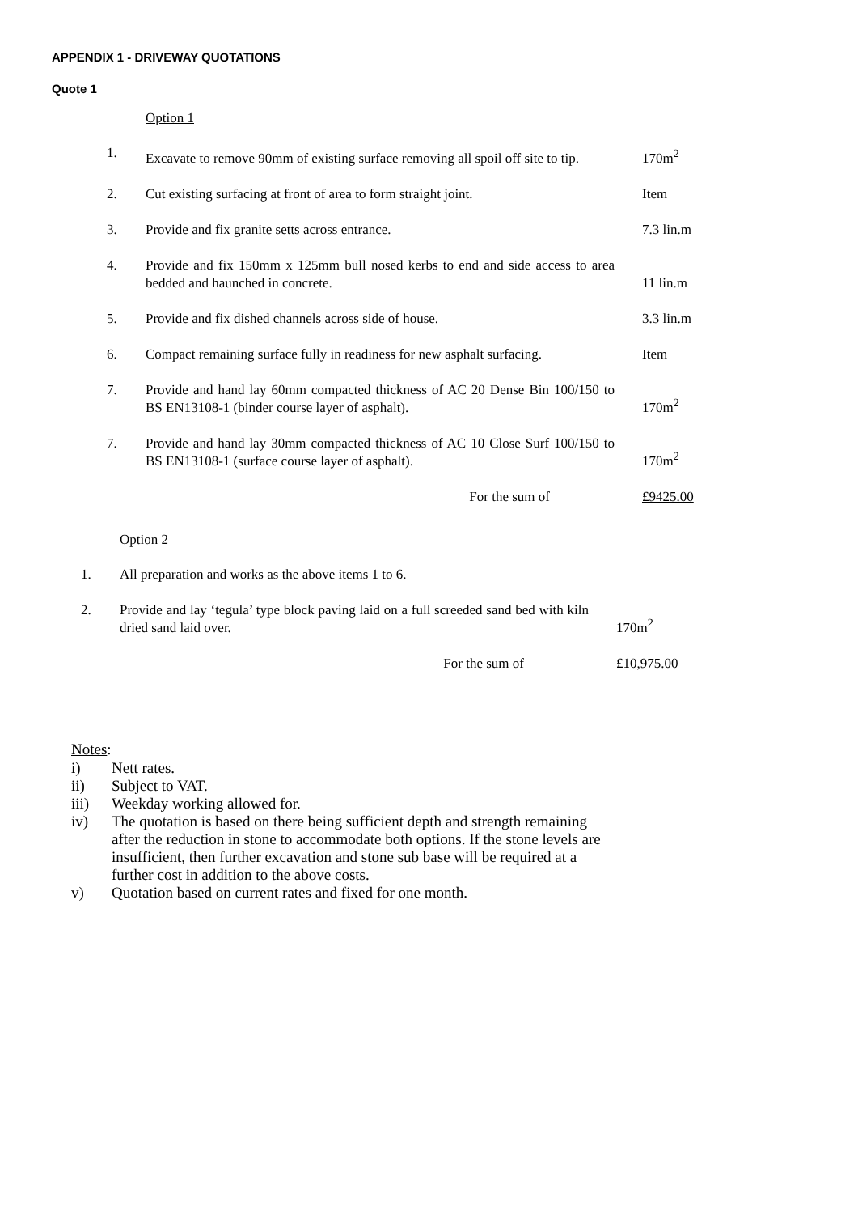APPENDIX 1 - DRIVEWAY QUOTATIONS
Quote 1
Option 1
| 1. | Excavate to remove 90mm of existing surface removing all spoil off site to tip. | 170m<sup>2</sup> |
| 2. | Cut existing surfacing at front of area to form straight joint. | Item |
| 3. | Provide and fix granite setts across entrance. | 7.3 lin.m |
| 4. | Provide and fix 150mm x 125mm bull nosed kerbs to end and side access to area bedded and haunched in concrete. | 11 lin.m |
| 5. | Provide and fix dished channels across side of house. | 3.3 lin.m |
| 6. | Compact remaining surface fully in readiness for new asphalt surfacing. | Item |
| 7. | Provide and hand lay 60mm compacted thickness of AC 20 Dense Bin 100/150 to BS EN13108-1 (binder course layer of asphalt). | 170m<sup>2</sup> |
| 7. | Provide and hand lay 30mm compacted thickness of AC 10 Close Surf 100/150 to BS EN13108-1 (surface course layer of asphalt). | 170m<sup>2</sup> |
| | For the sum of | £9425.00 |
Option 2
| 1. | All preparation and works as the above items 1 to 6. | |
| 2. | Provide and lay ‘tegula’ type block paving laid on a full screeded sand bed with kiln dried sand laid over. | 170m<sup>2</sup> |
| | For the sum of | £10,975.00 |
Notes:
| i) | Nett rates. |
| ii) | Subject to VAT. |
| iii) | Weekday working allowed for. |
| iv) | The quotation is based on there being sufficient depth and strength remaining after the reduction in stone to accommodate both options. If the stone levels are insufficient, then further excavation and stone sub base will be required at a further cost in addition to the above costs. |
| v) | Quotation based on current rates and fixed for one month. |